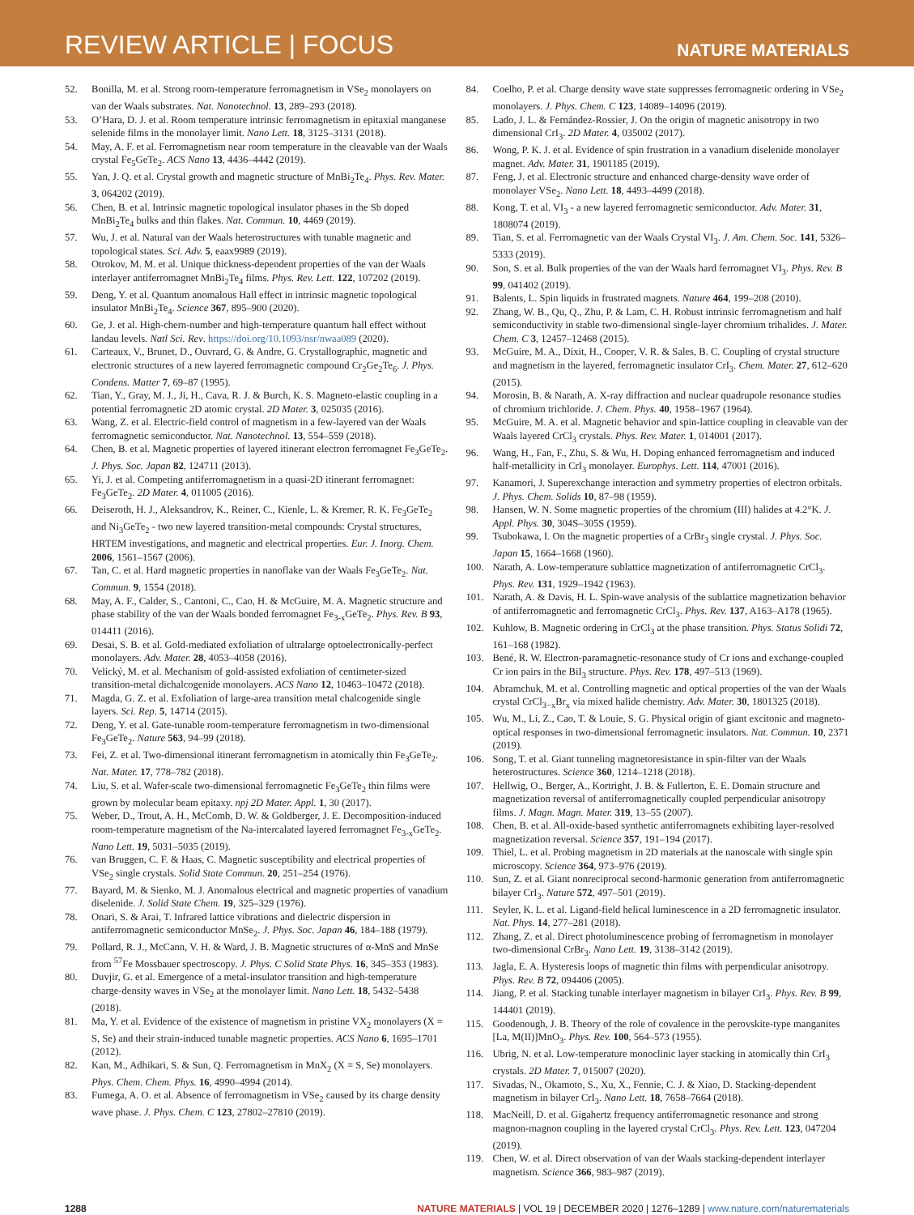REVIEW ARTICLE | FOCUS NATURE MATERIALS
52. Bonilla, M. et al. Strong room-temperature ferromagnetism in VSe<sub>2</sub> monolayers on van der Waals substrates. Nat. Nanotechnol. 13, 289–293 (2018).
53. O’Hara, D. J. et al. Room temperature intrinsic ferromagnetism in epitaxial manganese selenide films in the monolayer limit. Nano Lett. 18, 3125–3131 (2018).
54. May, A. F. et al. Ferromagnetism near room temperature in the cleavable van der Waals crystal Fe<sub>5</sub>GeTe<sub>2</sub>. ACS Nano 13, 4436–4442 (2019).
55. Yan, J. Q. et al. Crystal growth and magnetic structure of MnBi<sub>2</sub>Te<sub>4</sub>. Phys. Rev. Mater. 3, 064202 (2019).
56. Chen, B. et al. Intrinsic magnetic topological insulator phases in the Sb doped MnBi<sub>2</sub>Te<sub>4</sub> bulks and thin flakes. Nat. Commun. 10, 4469 (2019).
57. Wu, J. et al. Natural van der Waals heterostructures with tunable magnetic and topological states. Sci. Adv. 5, eaax9989 (2019).
58. Otrokov, M. M. et al. Unique thickness-dependent properties of the van der Waals interlayer antiferromagnet MnBi<sub>2</sub>Te<sub>4</sub> films. Phys. Rev. Lett. 122, 107202 (2019).
59. Deng, Y. et al. Quantum anomalous Hall effect in intrinsic magnetic topological insulator MnBi<sub>2</sub>Te<sub>4</sub>. Science 367, 895–900 (2020).
60. Ge, J. et al. High-chern-number and high-temperature quantum hall effect without landau levels. Natl Sci. Rev. https://doi.org/10.1093/nsr/nwaa089 (2020).
61. Carteaux, V., Brunet, D., Ouvrard, G. & Andre, G. Crystallographic, magnetic and electronic structures of a new layered ferromagnetic compound Cr<sub>2</sub>Ge<sub>2</sub>Te<sub>6</sub>. J. Phys. Condens. Matter 7, 69–87 (1995).
62. Tian, Y., Gray, M. J., Ji, H., Cava, R. J. & Burch, K. S. Magneto-elastic coupling in a potential ferromagnetic 2D atomic crystal. 2D Mater. 3, 025035 (2016).
63. Wang, Z. et al. Electric-field control of magnetism in a few-layered van der Waals ferromagnetic semiconductor. Nat. Nanotechnol. 13, 554–559 (2018).
64. Chen, B. et al. Magnetic properties of layered itinerant electron ferromagnet Fe<sub>3</sub>GeTe<sub>2</sub>. J. Phys. Soc. Japan 82, 124711 (2013).
65. Yi, J. et al. Competing antiferromagnetism in a quasi-2D itinerant ferromagnet: Fe<sub>3</sub>GeTe<sub>2</sub>. 2D Mater. 4, 011005 (2016).
66. Deiseroth, H. J., Aleksandrov, K., Reiner, C., Kienle, L. & Kremer, R. K. Fe<sub>3</sub>GeTe<sub>2</sub> and Ni<sub>3</sub>GeTe<sub>2</sub> - two new layered transition-metal compounds: Crystal structures, HRTEM investigations, and magnetic and electrical properties. Eur. J. Inorg. Chem. 2006, 1561–1567 (2006).
67. Tan, C. et al. Hard magnetic properties in nanoflake van der Waals Fe<sub>3</sub>GeTe<sub>2</sub>. Nat. Commun. 9, 1554 (2018).
68. May, A. F., Calder, S., Cantoni, C., Cao, H. & McGuire, M. A. Magnetic structure and phase stability of the van der Waals bonded ferromagnet Fe<sub>3-x</sub>GeTe<sub>2</sub>. Phys. Rev. B 93, 014411 (2016).
69. Desai, S. B. et al. Gold-mediated exfoliation of ultralarge optoelectronically-perfect monolayers. Adv. Mater. 28, 4053–4058 (2016).
70. Velický, M. et al. Mechanism of gold-assisted exfoliation of centimeter-sized transition-metal dichalcogenide monolayers. ACS Nano 12, 10463–10472 (2018).
71. Magda, G. Z. et al. Exfoliation of large-area transition metal chalcogenide single layers. Sci. Rep. 5, 14714 (2015).
72. Deng, Y. et al. Gate-tunable room-temperature ferromagnetism in two-dimensional Fe<sub>3</sub>GeTe<sub>2</sub>. Nature 563, 94–99 (2018).
73. Fei, Z. et al. Two-dimensional itinerant ferromagnetism in atomically thin Fe<sub>3</sub>GeTe<sub>2</sub>. Nat. Mater. 17, 778–782 (2018).
74. Liu, S. et al. Wafer-scale two-dimensional ferromagnetic Fe<sub>3</sub>GeTe<sub>2</sub> thin films were grown by molecular beam epitaxy. npj 2D Mater. Appl. 1, 30 (2017).
75. Weber, D., Trout, A. H., McComb, D. W. & Goldberger, J. E. Decomposition-induced room-temperature magnetism of the Na-intercalated layered ferromagnet Fe<sub>3-x</sub>GeTe<sub>2</sub>. Nano Lett. 19, 5031–5035 (2019).
76. van Bruggen, C. F. & Haas, C. Magnetic susceptibility and electrical properties of VSe<sub>2</sub> single crystals. Solid State Commun. 20, 251–254 (1976).
77. Bayard, M. & Sienko, M. J. Anomalous electrical and magnetic properties of vanadium diselenide. J. Solid State Chem. 19, 325–329 (1976).
78. Onari, S. & Arai, T. Infrared lattice vibrations and dielectric dispersion in antiferromagnetic semiconductor MnSe<sub>2</sub>. J. Phys. Soc. Japan 46, 184–188 (1979).
79. Pollard, R. J., McCann, V. H. & Ward, J. B. Magnetic structures of α-MnS and MnSe from <sup>57</sup>Fe Mossbauer spectroscopy. J. Phys. C Solid State Phys. 16, 345–353 (1983).
80. Duvjir, G. et al. Emergence of a metal-insulator transition and high-temperature charge-density waves in VSe<sub>2</sub> at the monolayer limit. Nano Lett. 18, 5432–5438 (2018).
81. Ma, Y. et al. Evidence of the existence of magnetism in pristine VX<sub>2</sub> monolayers (X = S, Se) and their strain-induced tunable magnetic properties. ACS Nano 6, 1695–1701 (2012).
82. Kan, M., Adhikari, S. & Sun, Q. Ferromagnetism in MnX<sub>2</sub> (X = S, Se) monolayers. Phys. Chem. Chem. Phys. 16, 4990–4994 (2014).
83. Fumega, A. O. et al. Absence of ferromagnetism in VSe<sub>2</sub> caused by its charge density wave phase. J. Phys. Chem. C 123, 27802–27810 (2019).
84. Coelho, P. et al. Charge density wave state suppresses ferromagnetic ordering in VSe<sub>2</sub> monolayers. J. Phys. Chem. C 123, 14089–14096 (2019).
85. Lado, J. L. & Fernández-Rossier, J. On the origin of magnetic anisotropy in two dimensional CrI<sub>3</sub>. 2D Mater. 4, 035002 (2017).
86. Wong, P. K. J. et al. Evidence of spin frustration in a vanadium diselenide monolayer magnet. Adv. Mater. 31, 1901185 (2019).
87. Feng, J. et al. Electronic structure and enhanced charge-density wave order of monolayer VSe<sub>2</sub>. Nano Lett. 18, 4493–4499 (2018).
88. Kong, T. et al. VI<sub>3</sub> - a new layered ferromagnetic semiconductor. Adv. Mater. 31, 1808074 (2019).
89. Tian, S. et al. Ferromagnetic van der Waals Crystal VI<sub>3</sub>. J. Am. Chem. Soc. 141, 5326–5333 (2019).
90. Son, S. et al. Bulk properties of the van der Waals hard ferromagnet VI<sub>3</sub>. Phys. Rev. B 99, 041402 (2019).
91. Balents, L. Spin liquids in frustrated magnets. Nature 464, 199–208 (2010).
92. Zhang, W. B., Qu, Q., Zhu, P. & Lam, C. H. Robust intrinsic ferromagnetism and half semiconductivity in stable two-dimensional single-layer chromium trihalides. J. Mater. Chem. C 3, 12457–12468 (2015).
93. McGuire, M. A., Dixit, H., Cooper, V. R. & Sales, B. C. Coupling of crystal structure and magnetism in the layered, ferromagnetic insulator CrI<sub>3</sub>. Chem. Mater. 27, 612–620 (2015).
94. Morosin, B. & Narath, A. X-ray diffraction and nuclear quadrupole resonance studies of chromium trichloride. J. Chem. Phys. 40, 1958–1967 (1964).
95. McGuire, M. A. et al. Magnetic behavior and spin-lattice coupling in cleavable van der Waals layered CrCl<sub>3</sub> crystals. Phys. Rev. Mater. 1, 014001 (2017).
96. Wang, H., Fan, F., Zhu, S. & Wu, H. Doping enhanced ferromagnetism and induced half-metallicity in CrI<sub>3</sub> monolayer. Europhys. Lett. 114, 47001 (2016).
97. Kanamori, J. Superexchange interaction and symmetry properties of electron orbitals. J. Phys. Chem. Solids 10, 87–98 (1959).
98. Hansen, W. N. Some magnetic properties of the chromium (III) halides at 4.2°K. J. Appl. Phys. 30, 304S–305S (1959).
99. Tsubokawa, I. On the magnetic properties of a CrBr<sub>3</sub> single crystal. J. Phys. Soc. Japan 15, 1664–1668 (1960).
100. Narath, A. Low-temperature sublattice magnetization of antiferromagnetic CrCl<sub>3</sub>. Phys. Rev. 131, 1929–1942 (1963).
101. Narath, A. & Davis, H. L. Spin-wave analysis of the sublattice magnetization behavior of antiferromagnetic and ferromagnetic CrCl<sub>3</sub>. Phys. Rev. 137, A163–A178 (1965).
102. Kuhlow, B. Magnetic ordering in CrCl<sub>3</sub> at the phase transition. Phys. Status Solidi 72, 161–168 (1982).
103. Bené, R. W. Electron-paramagnetic-resonance study of Cr ions and exchange-coupled Cr ion pairs in the BiI<sub>3</sub> structure. Phys. Rev. 178, 497–513 (1969).
104. Abramchuk, M. et al. Controlling magnetic and optical properties of the van der Waals crystal CrCl<sub>3−x</sub>Br<sub>x</sub> via mixed halide chemistry. Adv. Mater. 30, 1801325 (2018).
105. Wu, M., Li, Z., Cao, T. & Louie, S. G. Physical origin of giant excitonic and magneto-optical responses in two-dimensional ferromagnetic insulators. Nat. Commun. 10, 2371 (2019).
106. Song, T. et al. Giant tunneling magnetoresistance in spin-filter van der Waals heterostructures. Science 360, 1214–1218 (2018).
107. Hellwig, O., Berger, A., Kortright, J. B. & Fullerton, E. E. Domain structure and magnetization reversal of antiferromagnetically coupled perpendicular anisotropy films. J. Magn. Magn. Mater. 319, 13–55 (2007).
108. Chen, B. et al. All-oxide-based synthetic antiferromagnets exhibiting layer-resolved magnetization reversal. Science 357, 191–194 (2017).
109. Thiel, L. et al. Probing magnetism in 2D materials at the nanoscale with single spin microscopy. Science 364, 973–976 (2019).
110. Sun, Z. et al. Giant nonreciprocal second-harmonic generation from antiferromagnetic bilayer CrI<sub>3</sub>. Nature 572, 497–501 (2019).
111. Seyler, K. L. et al. Ligand-field helical luminescence in a 2D ferromagnetic insulator. Nat. Phys. 14, 277–281 (2018).
112. Zhang, Z. et al. Direct photoluminescence probing of ferromagnetism in monolayer two-dimensional CrBr<sub>3</sub>. Nano Lett. 19, 3138–3142 (2019).
113. Jagla, E. A. Hysteresis loops of magnetic thin films with perpendicular anisotropy. Phys. Rev. B 72, 094406 (2005).
114. Jiang, P. et al. Stacking tunable interlayer magnetism in bilayer CrI<sub>3</sub>. Phys. Rev. B 99, 144401 (2019).
115. Goodenough, J. B. Theory of the role of covalence in the perovskite-type manganites [La, M(II)]MnO<sub>3</sub>. Phys. Rev. 100, 564–573 (1955).
116. Ubrig, N. et al. Low-temperature monoclinic layer stacking in atomically thin CrI<sub>3</sub> crystals. 2D Mater. 7, 015007 (2020).
117. Sivadas, N., Okamoto, S., Xu, X., Fennie, C. J. & Xiao, D. Stacking-dependent magnetism in bilayer CrI<sub>3</sub>. Nano Lett. 18, 7658–7664 (2018).
118. MacNeill, D. et al. Gigahertz frequency antiferromagnetic resonance and strong magnon-magnon coupling in the layered crystal CrCl<sub>3</sub>. Phys. Rev. Lett. 123, 047204 (2019).
119. Chen, W. et al. Direct observation of van der Waals stacking-dependent interlayer magnetism. Science 366, 983–987 (2019).
1288 NATURE MATERIALS | VOL 19 | DECEMBER 2020 | 1276–1289 | www.nature.com/naturematerials